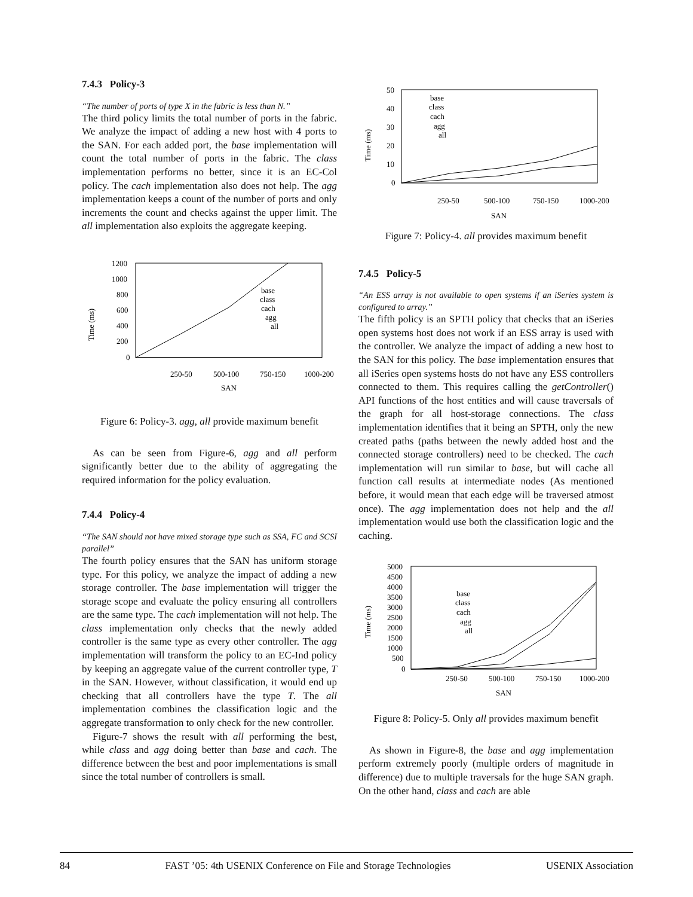7.4.3 Policy-3
“The number of ports of type X in the fabric is less than N.”
The third policy limits the total number of ports in the fabric. We analyze the impact of adding a new host with 4 ports to the SAN. For each added port, the base implementation will count the total number of ports in the fabric. The class implementation performs no better, since it is an EC-Col policy. The cach implementation also does not help. The agg implementation keeps a count of the number of ports and only increments the count and checks against the upper limit. The all implementation also exploits the aggregate keeping.
Time (ms)
1200
1000
800
600
400
200
0
250-50
500-100
750-150
1000-200
SAN
base
class
cach
agg
all
Figure 6: Policy-3. agg, all provide maximum benefit
As can be seen from Figure-6, agg and all perform significantly better due to the ability of aggregating the required information for the policy evaluation.
7.4.4 Policy-4
“The SAN should not have mixed storage type such as SSA, FC and SCSI parallel”
The fourth policy ensures that the SAN has uniform storage type. For this policy, we analyze the impact of adding a new storage controller. The base implementation will trigger the storage scope and evaluate the policy ensuring all controllers are the same type. The cach implementation will not help. The class implementation only checks that the newly added controller is the same type as every other controller. The agg implementation will transform the policy to an EC-Ind policy by keeping an aggregate value of the current controller type, T in the SAN. However, without classification, it would end up checking that all controllers have the type T. The all implementation combines the classification logic and the aggregate transformation to only check for the new controller.
Figure-7 shows the result with all performing the best, while class and agg doing better than base and cach. The difference between the best and poor implementations is small since the total number of controllers is small.
Time (ms)
50
40
30
20
10
0
250-50
500-100
750-150
1000-200
SAN
base
class
cach
agg
all
Figure 7: Policy-4. all provides maximum benefit
7.4.5 Policy-5
“An ESS array is not available to open systems if an iSeries system is configured to array.”
The fifth policy is an SPTH policy that checks that an iSeries open systems host does not work if an ESS array is used with the controller. We analyze the impact of adding a new host to the SAN for this policy. The base implementation ensures that all iSeries open systems hosts do not have any ESS controllers connected to them. This requires calling the getController() API functions of the host entities and will cause traversals of the graph for all host-storage connections. The class implementation identifies that it being an SPTH, only the new created paths (paths between the newly added host and the connected storage controllers) need to be checked. The cach implementation will run similar to base, but will cache all function call results at intermediate nodes (As mentioned before, it would mean that each edge will be traversed atmost once). The agg implementation does not help and the all implementation would use both the classification logic and the caching.
Time (ms)
5000
4500
4000
3500
3000
2500
2000
1500
1000
500
0
250-50
500-100
750-150
1000-200
SAN
base
class
cach
agg
all
Figure 8: Policy-5. Only all provides maximum benefit
As shown in Figure-8, the base and agg implementation perform extremely poorly (multiple orders of magnitude in difference) due to multiple traversals for the huge SAN graph. On the other hand, class and cach are able
84 FAST ’05: 4th USENIX Conference on File and Storage Technologies USENIX Association